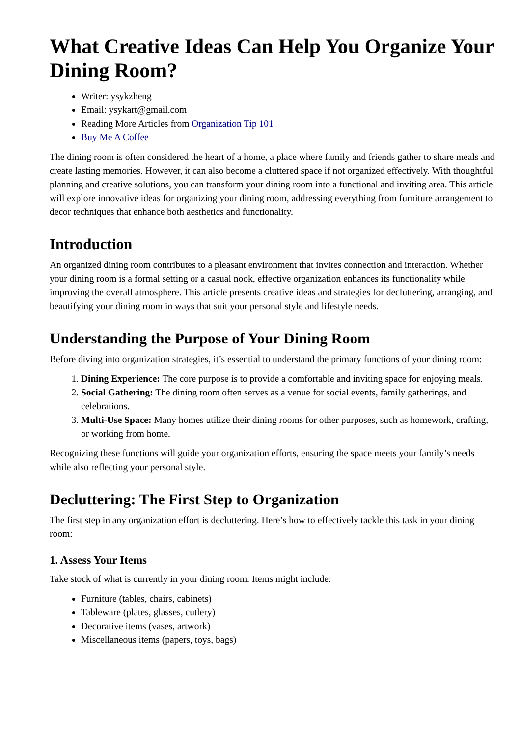What Creative Ideas Can Help You Organize Your Dining Room?
Writer: ysykzheng
Email: ysykart@gmail.com
Reading More Articles from Organization Tip 101
Buy Me A Coffee
The dining room is often considered the heart of a home, a place where family and friends gather to share meals and create lasting memories. However, it can also become a cluttered space if not organized effectively. With thoughtful planning and creative solutions, you can transform your dining room into a functional and inviting area. This article will explore innovative ideas for organizing your dining room, addressing everything from furniture arrangement to decor techniques that enhance both aesthetics and functionality.
Introduction
An organized dining room contributes to a pleasant environment that invites connection and interaction. Whether your dining room is a formal setting or a casual nook, effective organization enhances its functionality while improving the overall atmosphere. This article presents creative ideas and strategies for decluttering, arranging, and beautifying your dining room in ways that suit your personal style and lifestyle needs.
Understanding the Purpose of Your Dining Room
Before diving into organization strategies, it’s essential to understand the primary functions of your dining room:
1. Dining Experience: The core purpose is to provide a comfortable and inviting space for enjoying meals.
2. Social Gathering: The dining room often serves as a venue for social events, family gatherings, and celebrations.
3. Multi-Use Space: Many homes utilize their dining rooms for other purposes, such as homework, crafting, or working from home.
Recognizing these functions will guide your organization efforts, ensuring the space meets your family’s needs while also reflecting your personal style.
Decluttering: The First Step to Organization
The first step in any organization effort is decluttering. Here’s how to effectively tackle this task in your dining room:
1. Assess Your Items
Take stock of what is currently in your dining room. Items might include:
Furniture (tables, chairs, cabinets)
Tableware (plates, glasses, cutlery)
Decorative items (vases, artwork)
Miscellaneous items (papers, toys, bags)